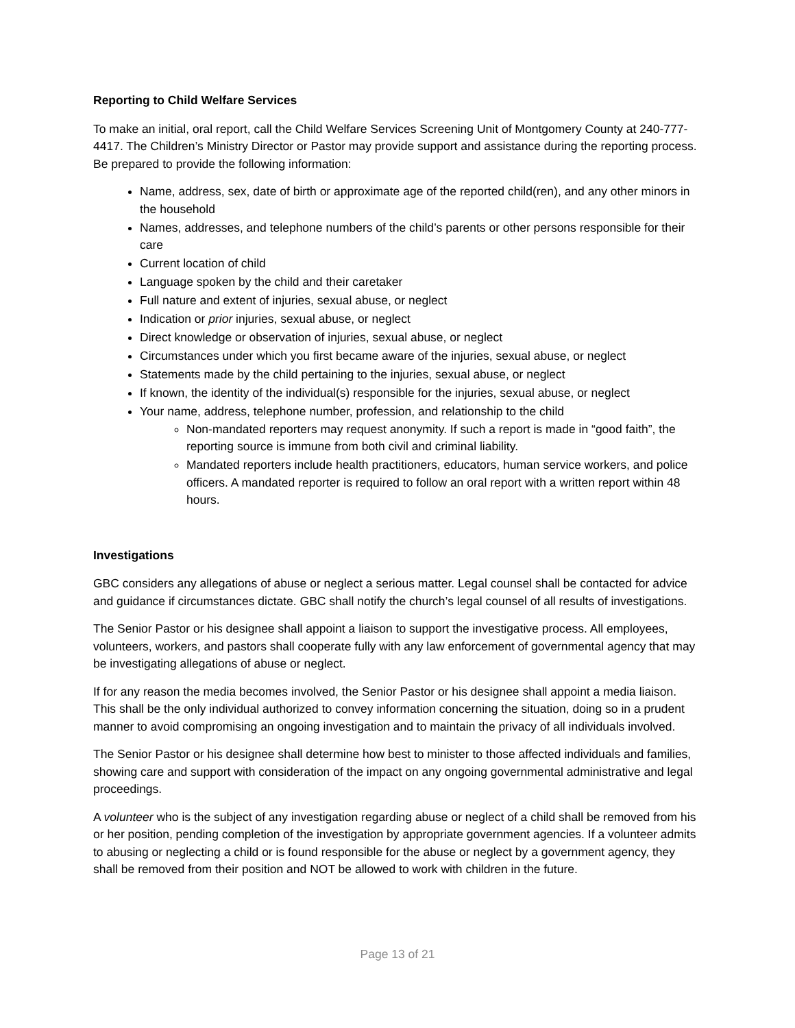Reporting to Child Welfare Services
To make an initial, oral report, call the Child Welfare Services Screening Unit of Montgomery County at 240-777-4417. The Children’s Ministry Director or Pastor may provide support and assistance during the reporting process. Be prepared to provide the following information:
Name, address, sex, date of birth or approximate age of the reported child(ren), and any other minors in the household
Names, addresses, and telephone numbers of the child’s parents or other persons responsible for their care
Current location of child
Language spoken by the child and their caretaker
Full nature and extent of injuries, sexual abuse, or neglect
Indication or prior injuries, sexual abuse, or neglect
Direct knowledge or observation of injuries, sexual abuse, or neglect
Circumstances under which you first became aware of the injuries, sexual abuse, or neglect
Statements made by the child pertaining to the injuries, sexual abuse, or neglect
If known, the identity of the individual(s) responsible for the injuries, sexual abuse, or neglect
Your name, address, telephone number, profession, and relationship to the child
Non-mandated reporters may request anonymity. If such a report is made in “good faith”, the reporting source is immune from both civil and criminal liability.
Mandated reporters include health practitioners, educators, human service workers, and police officers. A mandated reporter is required to follow an oral report with a written report within 48 hours.
Investigations
GBC considers any allegations of abuse or neglect a serious matter. Legal counsel shall be contacted for advice and guidance if circumstances dictate. GBC shall notify the church’s legal counsel of all results of investigations.
The Senior Pastor or his designee shall appoint a liaison to support the investigative process. All employees, volunteers, workers, and pastors shall cooperate fully with any law enforcement of governmental agency that may be investigating allegations of abuse or neglect.
If for any reason the media becomes involved, the Senior Pastor or his designee shall appoint a media liaison. This shall be the only individual authorized to convey information concerning the situation, doing so in a prudent manner to avoid compromising an ongoing investigation and to maintain the privacy of all individuals involved.
The Senior Pastor or his designee shall determine how best to minister to those affected individuals and families, showing care and support with consideration of the impact on any ongoing governmental administrative and legal proceedings.
A volunteer who is the subject of any investigation regarding abuse or neglect of a child shall be removed from his or her position, pending completion of the investigation by appropriate government agencies. If a volunteer admits to abusing or neglecting a child or is found responsible for the abuse or neglect by a government agency, they shall be removed from their position and NOT be allowed to work with children in the future.
Page 13 of 21